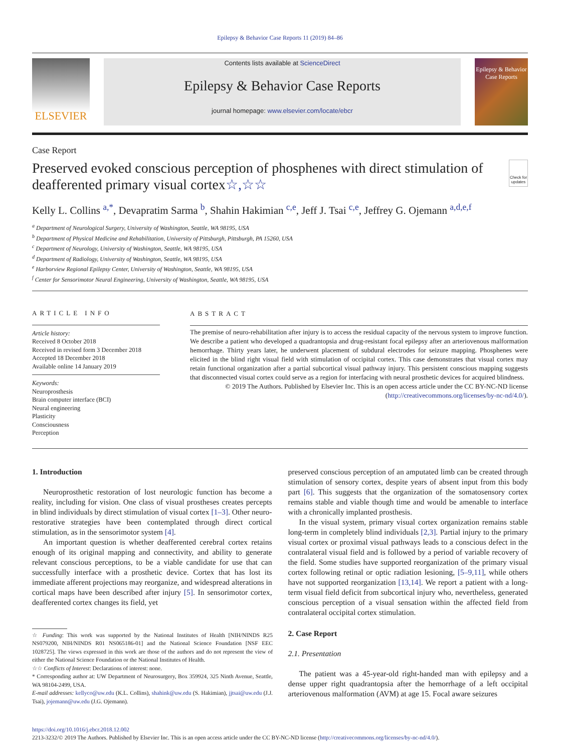Epilepsy & Behavior Case Reports 11 (2019) 84–86
ELSEVIER
Contents lists available at ScienceDirect
Epilepsy & Behavior Case Reports
journal homepage: www.elsevier.com/locate/ebcr
Epilepsy & Behavior
Case Reports
Case Report
Preserved evoked conscious perception of phosphenes with direct stimulation of deafferented primary visual cortex☆,☆☆
Check for updates
Kelly L. Collins <sup>a,</sup><sup>*</sup>, Devapratim Sarma <sup>b</sup>, Shahin Hakimian <sup>c,e</sup>, Jeff J. Tsai <sup>c,e</sup>, Jeffrey G. Ojemann <sup>a,d,e,f</sup>
<sup>a</sup> Department of Neurological Surgery, University of Washington, Seattle, WA 98195, USA
<sup>b</sup> Department of Physical Medicine and Rehabilitation, University of Pittsburgh, Pittsburgh, PA 15260, USA
<sup>c</sup> Department of Neurology, University of Washington, Seattle, WA 98195, USA
<sup>d</sup> Department of Radiology, University of Washington, Seattle, WA 98195, USA
<sup>e</sup> Harborview Regional Epilepsy Center, University of Washington, Seattle, WA 98195, USA
<sup>f</sup> Center for Sensorimotor Neural Engineering, University of Washington, Seattle, WA 98195, USA
ARTICLE INFO
Article history:
Received 8 October 2018
Received in revised form 3 December 2018
Accepted 18 December 2018
Available online 14 January 2019
Keywords:
Neuroprosthesis
Brain computer interface (BCI)
Neural engineering
Plasticity
Consciousness
Perception
ABSTRACT
The premise of neuro-rehabilitation after injury is to access the residual capacity of the nervous system to improve function. We describe a patient who developed a quadrantopsia and drug-resistant focal epilepsy after an arteriovenous malformation hemorrhage. Thirty years later, he underwent placement of subdural electrodes for seizure mapping. Phosphenes were elicited in the blind right visual field with stimulation of occipital cortex. This case demonstrates that visual cortex may retain functional organization after a partial subcortical visual pathway injury. This persistent conscious mapping suggests that disconnected visual cortex could serve as a region for interfacing with neural prosthetic devices for acquired blindness.
© 2019 The Authors. Published by Elsevier Inc. This is an open access article under the CC BY-NC-ND license
(http://creativecommons.org/licenses/by-nc-nd/4.0/).
1. Introduction
Neuroprosthetic restoration of lost neurologic function has become a reality, including for vision. One class of visual prostheses creates percepts in blind individuals by direct stimulation of visual cortex [1–3]. Other neuro-restorative strategies have been contemplated through direct cortical stimulation, as in the sensorimotor system [4].
An important question is whether deafferented cerebral cortex retains enough of its original mapping and connectivity, and ability to generate relevant conscious perceptions, to be a viable candidate for use that can successfully interface with a prosthetic device. Cortex that has lost its immediate afferent projections may reorganize, and widespread alterations in cortical maps have been described after injury [5]. In sensorimotor cortex, deafferented cortex changes its field, yet
☆ Funding: This work was supported by the National Institutes of Health [NIH/NINDS R25 NS079200, NIH/NINDS R01 NS065186-01] and the National Science Foundation [NSF EEC 1028725]. The views expressed in this work are those of the authors and do not represent the view of either the National Science Foundation or the National Institutes of Health.
☆☆ Conflicts of Interest: Declarations of interest: none.
* Corresponding author at: UW Department of Neurosurgery, Box 359924, 325 Ninth Avenue, Seattle, WA 98104-2499, USA.
E-mail addresses: kellyco@uw.edu (K.L. Collins), shahink@uw.edu (S. Hakimian), jjtsai@uw.edu (J.J. Tsai), jojemann@uw.edu (J.G. Ojemann).
preserved conscious perception of an amputated limb can be created through stimulation of sensory cortex, despite years of absent input from this body part [6]. This suggests that the organization of the somatosensory cortex remains stable and viable though time and would be amenable to interface with a chronically implanted prosthesis.
In the visual system, primary visual cortex organization remains stable long-term in completely blind individuals [2,3]. Partial injury to the primary visual cortex or proximal visual pathways leads to a conscious defect in the contralateral visual field and is followed by a period of variable recovery of the field. Some studies have supported reorganization of the primary visual cortex following retinal or optic radiation lesioning, [5–9,11], while others have not supported reorganization [13,14]. We report a patient with a long-term visual field deficit from subcortical injury who, nevertheless, generated conscious perception of a visual sensation within the affected field from contralateral occipital cortex stimulation.
2. Case Report
2.1. Presentation
The patient was a 45-year-old right-handed man with epilepsy and a dense upper right quadrantopsia after the hemorrhage of a left occipital arteriovenous malformation (AVM) at age 15. Focal aware seizures
https://doi.org/10.1016/j.ebcr.2018.12.002
2213-3232/© 2019 The Authors. Published by Elsevier Inc. This is an open access article under the CC BY-NC-ND license (http://creativecommons.org/licenses/by-nc-nd/4.0/).